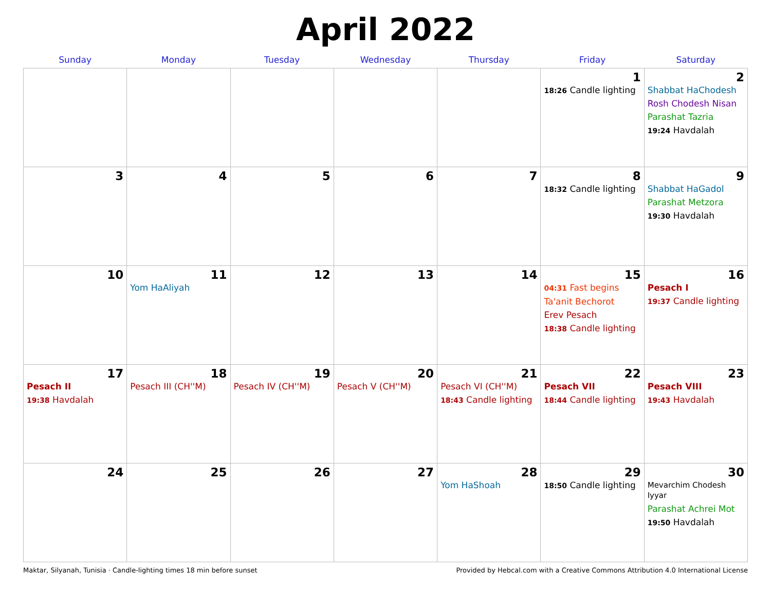April 2022
| Sunday | Monday | Tuesday | Wednesday | Thursday | Friday | Saturday |
| --- | --- | --- | --- | --- | --- | --- |
| | | | | | 1 18:26 Candle lighting | 2 Shabbat HaChodesh Rosh Chodesh Nisan Parashat Tazria 19:24 Havdalah |
| 3 | 4 | 5 | 6 | 7 | 8 18:32 Candle lighting | 9 Shabbat HaGadol Parashat Metzora 19:30 Havdalah |
| 10 | 11 Yom HaAliyah | 12 | 13 | 14 | 15 04:31 Fast begins Ta'anit Bechorot Erev Pesach 18:38 Candle lighting | 16 Pesach I 19:37 Candle lighting |
| 17 Pesach II 19:38 Havdalah | 18 Pesach III (CH''M) | 19 Pesach IV (CH''M) | 20 Pesach V (CH''M) | 21 Pesach VI (CH''M) 18:43 Candle lighting | 22 Pesach VII 18:44 Candle lighting | 23 Pesach VIII 19:43 Havdalah |
| 24 | 25 | 26 | 27 | 28 Yom HaShoah | 29 18:50 Candle lighting | 30 Mevarchim Chodesh Iyyar Parashat Achrei Mot 19:50 Havdalah |
Maktar, Silyanah, Tunisia · Candle-lighting times 18 min before sunset Provided by Hebcal.com with a Creative Commons Attribution 4.0 International License